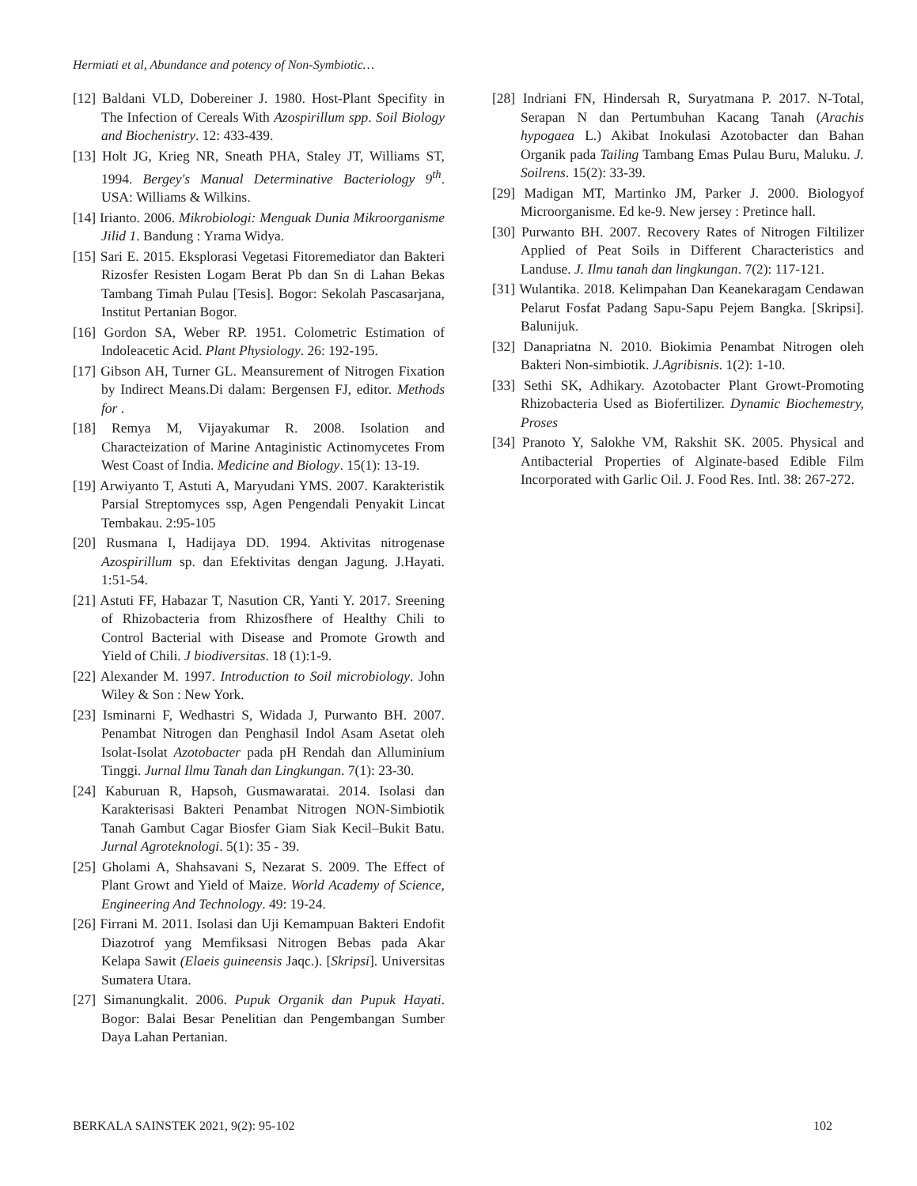Hermiati et al, Abundance and potency of Non-Symbiotic…
[12] Baldani VLD, Dobereiner J. 1980. Host-Plant Specifity in The Infection of Cereals With Azospirillum spp. Soil Biology and Biochenistry. 12: 433-439.
[13] Holt JG, Krieg NR, Sneath PHA, Staley JT, Williams ST, 1994. Bergey's Manual Determinative Bacteriology 9<sup>th</sup>. USA: Williams & Wilkins.
[14] Irianto. 2006. Mikrobiologi: Menguak Dunia Mikroorganisme Jilid 1. Bandung : Yrama Widya.
[15] Sari E. 2015. Eksplorasi Vegetasi Fitoremediator dan Bakteri Rizosfer Resisten Logam Berat Pb dan Sn di Lahan Bekas Tambang Timah Pulau [Tesis]. Bogor: Sekolah Pascasarjana, Institut Pertanian Bogor.
[16] Gordon SA, Weber RP. 1951. Colometric Estimation of Indoleacetic Acid. Plant Physiology. 26: 192-195.
[17] Gibson AH, Turner GL. Meansurement of Nitrogen Fixation by Indirect Means.Di dalam: Bergensen FJ, editor. Methods for .
[18] Remya M, Vijayakumar R. 2008. Isolation and Characteization of Marine Antaginistic Actinomycetes From West Coast of India. Medicine and Biology. 15(1): 13-19.
[19] Arwiyanto T, Astuti A, Maryudani YMS. 2007. Karakteristik Parsial Streptomyces ssp, Agen Pengendali Penyakit Lincat Tembakau. 2:95-105
[20] Rusmana I, Hadijaya DD. 1994. Aktivitas nitrogenase Azospirillum sp. dan Efektivitas dengan Jagung. J.Hayati. 1:51-54.
[21] Astuti FF, Habazar T, Nasution CR, Yanti Y. 2017. Sreening of Rhizobacteria from Rhizosfhere of Healthy Chili to Control Bacterial with Disease and Promote Growth and Yield of Chili. J biodiversitas. 18 (1):1-9.
[22] Alexander M. 1997. Introduction to Soil microbiology. John Wiley & Son : New York.
[23] Isminarni F, Wedhastri S, Widada J, Purwanto BH. 2007. Penambat Nitrogen dan Penghasil Indol Asam Asetat oleh Isolat-Isolat Azotobacter pada pH Rendah dan Alluminium Tinggi. Jurnal Ilmu Tanah dan Lingkungan. 7(1): 23-30.
[24] Kaburuan R, Hapsoh, Gusmawaratai. 2014. Isolasi dan Karakterisasi Bakteri Penambat Nitrogen NON-Simbiotik Tanah Gambut Cagar Biosfer Giam Siak Kecil–Bukit Batu. Jurnal Agroteknologi. 5(1): 35 - 39.
[25] Gholami A, Shahsavani S, Nezarat S. 2009. The Effect of Plant Growt and Yield of Maize. World Academy of Science, Engineering And Technology. 49: 19-24.
[26] Firrani M. 2011. Isolasi dan Uji Kemampuan Bakteri Endofit Diazotrof yang Memfiksasi Nitrogen Bebas pada Akar Kelapa Sawit (Elaeis guineensis Jaqc.). [Skripsi]. Universitas Sumatera Utara.
[27] Simanungkalit. 2006. Pupuk Organik dan Pupuk Hayati. Bogor: Balai Besar Penelitian dan Pengembangan Sumber Daya Lahan Pertanian.
[28] Indriani FN, Hindersah R, Suryatmana P. 2017. N-Total, Serapan N dan Pertumbuhan Kacang Tanah (Arachis hypogaea L.) Akibat Inokulasi Azotobacter dan Bahan Organik pada Tailing Tambang Emas Pulau Buru, Maluku. J. Soilrens. 15(2): 33-39.
[29] Madigan MT, Martinko JM, Parker J. 2000. Biologyof Microorganisme. Ed ke-9. New jersey : Pretince hall.
[30] Purwanto BH. 2007. Recovery Rates of Nitrogen Filtilizer Applied of Peat Soils in Different Characteristics and Landuse. J. Ilmu tanah dan lingkungan. 7(2): 117-121.
[31] Wulantika. 2018. Kelimpahan Dan Keanekaragam Cendawan Pelarut Fosfat Padang Sapu-Sapu Pejem Bangka. [Skripsi]. Balunijuk.
[32] Danapriatna N. 2010. Biokimia Penambat Nitrogen oleh Bakteri Non-simbiotik. J.Agribisnis. 1(2): 1-10.
[33] Sethi SK, Adhikary. Azotobacter Plant Growt-Promoting Rhizobacteria Used as Biofertilizer. Dynamic Biochemestry, Proses
[34] Pranoto Y, Salokhe VM, Rakshit SK. 2005. Physical and Antibacterial Properties of Alginate-based Edible Film Incorporated with Garlic Oil. J. Food Res. Intl. 38: 267-272.
BERKALA SAINSTEK 2021, 9(2): 95-102 102